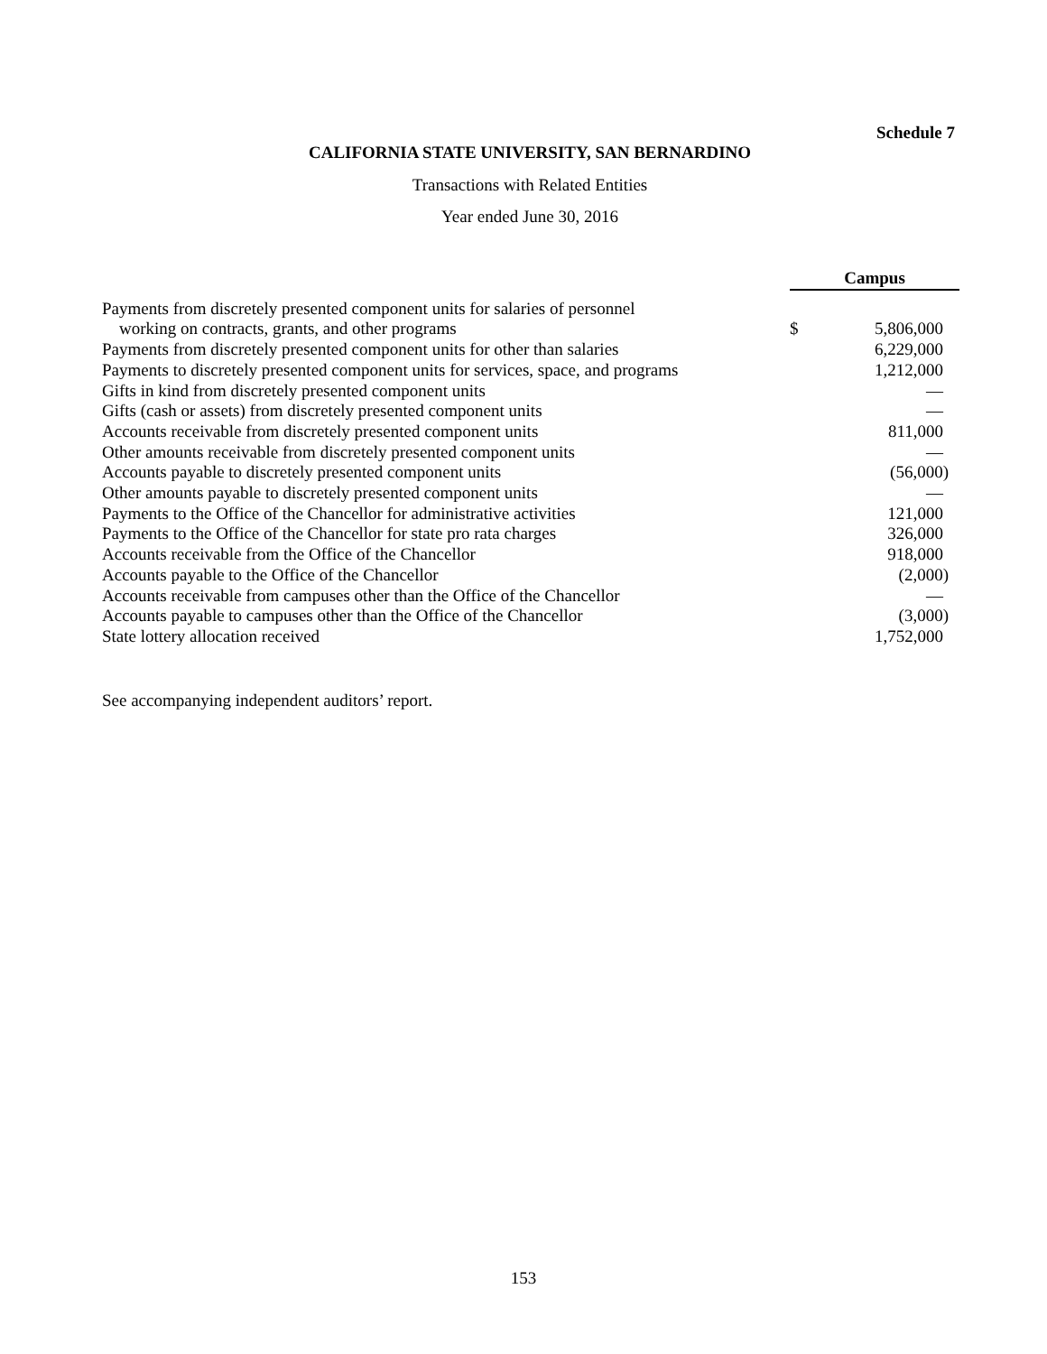Schedule 7
CALIFORNIA STATE UNIVERSITY, SAN BERNARDINO
Transactions with Related Entities
Year ended June 30, 2016
| | | Campus | |
| Payments from discretely presented component units for salaries of personnel | | | |
| working on contracts, grants, and other programs | | $ | 5,806,000 |
| Payments from discretely presented component units for other than salaries | | | 6,229,000 |
| Payments to discretely presented component units for services, space, and programs | | | 1,212,000 |
| Gifts in kind from discretely presented component units | | | — |
| Gifts (cash or assets) from discretely presented component units | | | — |
| Accounts receivable from discretely presented component units | | | 811,000 |
| Other amounts receivable from discretely presented component units | | | — |
| Accounts payable to discretely presented component units | | | (56,000) |
| Other amounts payable to discretely presented component units | | | — |
| Payments to the Office of the Chancellor for administrative activities | | | 121,000 |
| Payments to the Office of the Chancellor for state pro rata charges | | | 326,000 |
| Accounts receivable from the Office of the Chancellor | | | 918,000 |
| Accounts payable to the Office of the Chancellor | | | (2,000) |
| Accounts receivable from campuses other than the Office of the Chancellor | | | — |
| Accounts payable to campuses other than the Office of the Chancellor | | | (3,000) |
| State lottery allocation received | | | 1,752,000 |
See accompanying independent auditors’ report.
153